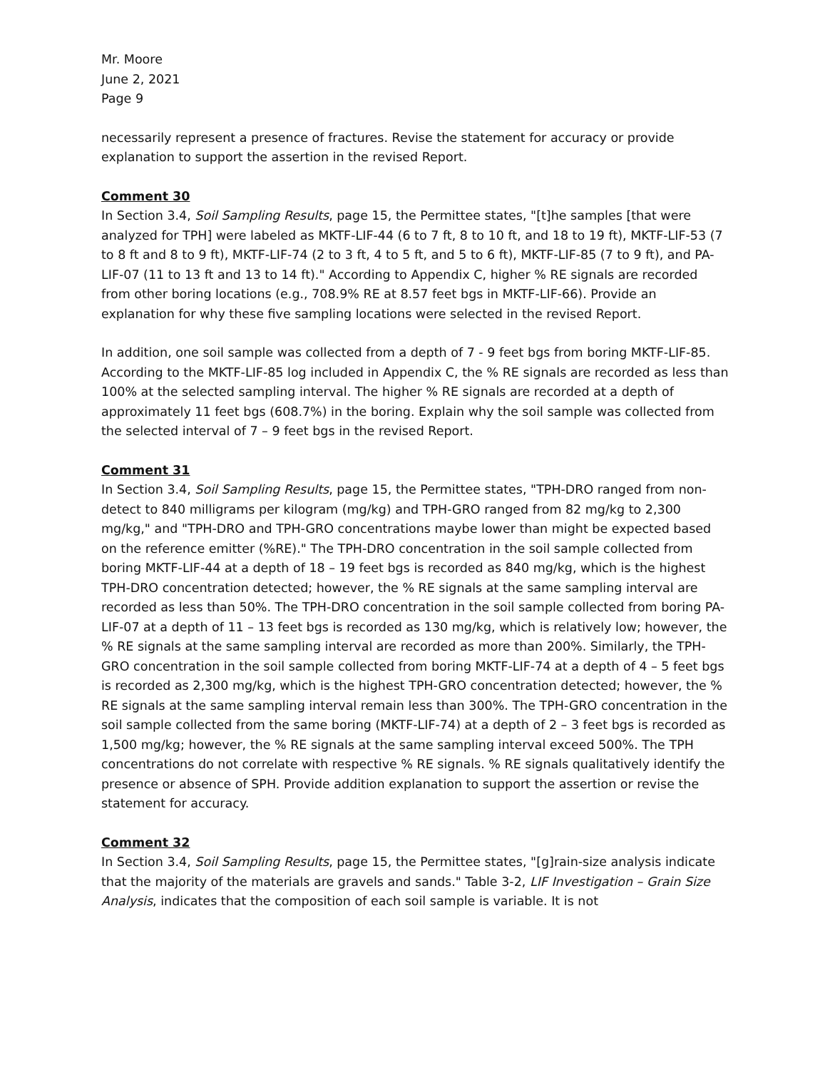Mr. Moore
June 2, 2021
Page 9
necessarily represent a presence of fractures. Revise the statement for accuracy or provide explanation to support the assertion in the revised Report.
Comment 30
In Section 3.4, Soil Sampling Results, page 15, the Permittee states, "[t]he samples [that were analyzed for TPH] were labeled as MKTF-LIF-44 (6 to 7 ft, 8 to 10 ft, and 18 to 19 ft), MKTF-LIF-53 (7 to 8 ft and 8 to 9 ft), MKTF-LIF-74 (2 to 3 ft, 4 to 5 ft, and 5 to 6 ft), MKTF-LIF-85 (7 to 9 ft), and PA-LIF-07 (11 to 13 ft and 13 to 14 ft)." According to Appendix C, higher % RE signals are recorded from other boring locations (e.g., 708.9% RE at 8.57 feet bgs in MKTF-LIF-66). Provide an explanation for why these five sampling locations were selected in the revised Report.
In addition, one soil sample was collected from a depth of 7 - 9 feet bgs from boring MKTF-LIF-85. According to the MKTF-LIF-85 log included in Appendix C, the % RE signals are recorded as less than 100% at the selected sampling interval. The higher % RE signals are recorded at a depth of approximately 11 feet bgs (608.7%) in the boring. Explain why the soil sample was collected from the selected interval of 7 – 9 feet bgs in the revised Report.
Comment 31
In Section 3.4, Soil Sampling Results, page 15, the Permittee states, "TPH-DRO ranged from non-detect to 840 milligrams per kilogram (mg/kg) and TPH-GRO ranged from 82 mg/kg to 2,300 mg/kg," and "TPH-DRO and TPH-GRO concentrations maybe lower than might be expected based on the reference emitter (%RE)." The TPH-DRO concentration in the soil sample collected from boring MKTF-LIF-44 at a depth of 18 – 19 feet bgs is recorded as 840 mg/kg, which is the highest TPH-DRO concentration detected; however, the % RE signals at the same sampling interval are recorded as less than 50%. The TPH-DRO concentration in the soil sample collected from boring PA-LIF-07 at a depth of 11 – 13 feet bgs is recorded as 130 mg/kg, which is relatively low; however, the % RE signals at the same sampling interval are recorded as more than 200%. Similarly, the TPH-GRO concentration in the soil sample collected from boring MKTF-LIF-74 at a depth of 4 – 5 feet bgs is recorded as 2,300 mg/kg, which is the highest TPH-GRO concentration detected; however, the % RE signals at the same sampling interval remain less than 300%. The TPH-GRO concentration in the soil sample collected from the same boring (MKTF-LIF-74) at a depth of 2 – 3 feet bgs is recorded as 1,500 mg/kg; however, the % RE signals at the same sampling interval exceed 500%. The TPH concentrations do not correlate with respective % RE signals. % RE signals qualitatively identify the presence or absence of SPH. Provide addition explanation to support the assertion or revise the statement for accuracy.
Comment 32
In Section 3.4, Soil Sampling Results, page 15, the Permittee states, "[g]rain-size analysis indicate that the majority of the materials are gravels and sands." Table 3-2, LIF Investigation – Grain Size Analysis, indicates that the composition of each soil sample is variable. It is not